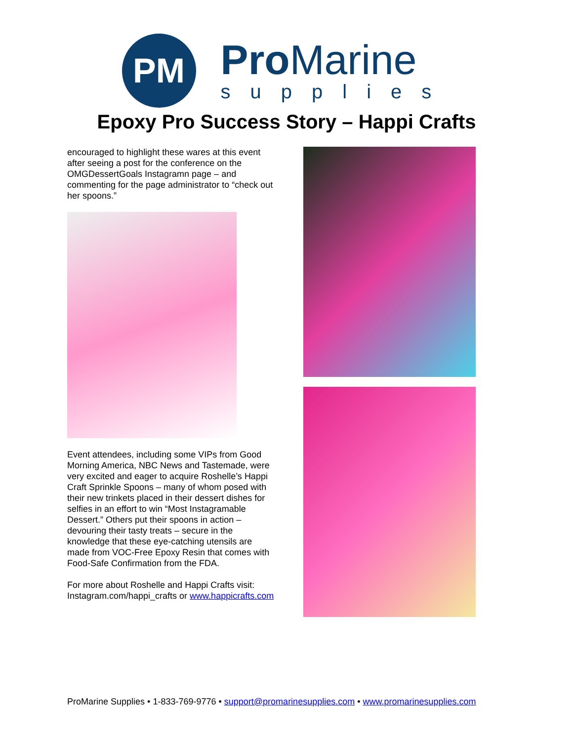PM
Pro Marine
supplies
Epoxy Pro Success Story – Happi Crafts
encouraged to highlight these wares at this event after seeing a post for the conference on the OMGDessertGoals Instagramn page – and commenting for the page administrator to “check out her spoons.”
Event attendees, including some VIPs from Good Morning America, NBC News and Tastemade, were very excited and eager to acquire Roshelle’s Happi Craft Sprinkle Spoons – many of whom posed with their new trinkets placed in their dessert dishes for selfies in an effort to win “Most Instagramable Dessert.” Others put their spoons in action – devouring their tasty treats – secure in the knowledge that these eye-catching utensils are made from VOC-Free Epoxy Resin that comes with Food-Safe Confirmation from the FDA.
For more about Roshelle and Happi Crafts visit: Instagram.com/happi_crafts or www.happicrafts.com
ProMarine Supplies • 1-833-769-9776 • support@promarinesupplies.com • www.promarinesupplies.com